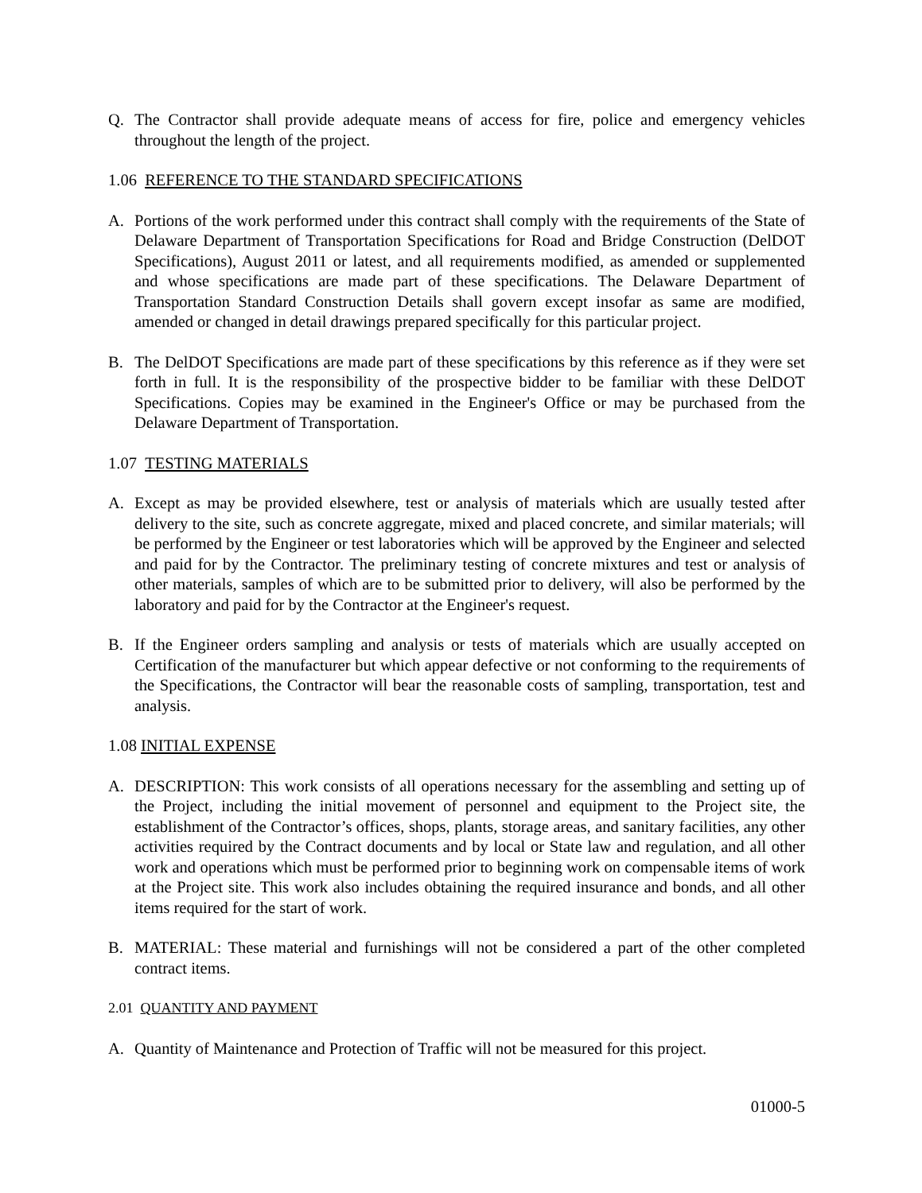Q. The Contractor shall provide adequate means of access for fire, police and emergency vehicles throughout the length of the project.
1.06 REFERENCE TO THE STANDARD SPECIFICATIONS
A. Portions of the work performed under this contract shall comply with the requirements of the State of Delaware Department of Transportation Specifications for Road and Bridge Construction (DelDOT Specifications), August 2011 or latest, and all requirements modified, as amended or supplemented and whose specifications are made part of these specifications. The Delaware Department of Transportation Standard Construction Details shall govern except insofar as same are modified, amended or changed in detail drawings prepared specifically for this particular project.
B. The DelDOT Specifications are made part of these specifications by this reference as if they were set forth in full. It is the responsibility of the prospective bidder to be familiar with these DelDOT Specifications. Copies may be examined in the Engineer's Office or may be purchased from the Delaware Department of Transportation.
1.07 TESTING MATERIALS
A. Except as may be provided elsewhere, test or analysis of materials which are usually tested after delivery to the site, such as concrete aggregate, mixed and placed concrete, and similar materials; will be performed by the Engineer or test laboratories which will be approved by the Engineer and selected and paid for by the Contractor. The preliminary testing of concrete mixtures and test or analysis of other materials, samples of which are to be submitted prior to delivery, will also be performed by the laboratory and paid for by the Contractor at the Engineer's request.
B. If the Engineer orders sampling and analysis or tests of materials which are usually accepted on Certification of the manufacturer but which appear defective or not conforming to the requirements of the Specifications, the Contractor will bear the reasonable costs of sampling, transportation, test and analysis.
1.08 INITIAL EXPENSE
A. DESCRIPTION: This work consists of all operations necessary for the assembling and setting up of the Project, including the initial movement of personnel and equipment to the Project site, the establishment of the Contractor’s offices, shops, plants, storage areas, and sanitary facilities, any other activities required by the Contract documents and by local or State law and regulation, and all other work and operations which must be performed prior to beginning work on compensable items of work at the Project site. This work also includes obtaining the required insurance and bonds, and all other items required for the start of work.
B. MATERIAL: These material and furnishings will not be considered a part of the other completed contract items.
2.01 QUANTITY AND PAYMENT
A. Quantity of Maintenance and Protection of Traffic will not be measured for this project.
01000-5